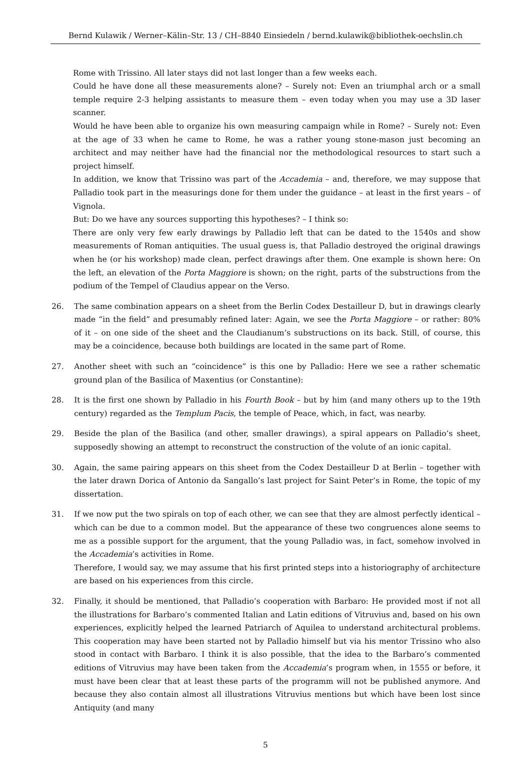Bernd Kulawik / Werner–Kälin–Str. 13 / CH–8840 Einsiedeln / bernd.kulawik@bibliothek-oechslin.ch
Rome with Trissino. All later stays did not last longer than a few weeks each.
Could he have done all these measurements alone? – Surely not: Even an triumphal arch or a small temple require 2-3 helping assistants to measure them – even today when you may use a 3D laser scanner.
Would he have been able to organize his own measuring campaign while in Rome? – Surely not: Even at the age of 33 when he came to Rome, he was a rather young stone-mason just becoming an architect and may neither have had the financial nor the methodological resources to start such a project himself.
In addition, we know that Trissino was part of the Accademia – and, therefore, we may suppose that Palladio took part in the measurings done for them under the guidance – at least in the first years – of Vignola.
But: Do we have any sources supporting this hypotheses? – I think so:
There are only very few early drawings by Palladio left that can be dated to the 1540s and show measurements of Roman antiquities. The usual guess is, that Palladio destroyed the original drawings when he (or his workshop) made clean, perfect drawings after them. One example is shown here: On the left, an elevation of the Porta Maggiore is shown; on the right, parts of the substructions from the podium of the Tempel of Claudius appear on the Verso.
26. The same combination appears on a sheet from the Berlin Codex Destailleur D, but in drawings clearly made “in the field” and presumably refined later: Again, we see the Porta Maggiore – or rather: 80% of it – on one side of the sheet and the Claudianum’s substructions on its back. Still, of course, this may be a coincidence, because both buildings are located in the same part of Rome.
27. Another sheet with such an “coincidence” is this one by Palladio: Here we see a rather schematic ground plan of the Basilica of Maxentius (or Constantine):
28. It is the first one shown by Palladio in his Fourth Book – but by him (and many others up to the 19th century) regarded as the Templum Pacis, the temple of Peace, which, in fact, was nearby.
29. Beside the plan of the Basilica (and other, smaller drawings), a spiral appears on Palladio’s sheet, supposedly showing an attempt to reconstruct the construction of the volute of an ionic capital.
30. Again, the same pairing appears on this sheet from the Codex Destailleur D at Berlin – together with the later drawn Dorica of Antonio da Sangallo’s last project for Saint Peter’s in Rome, the topic of my dissertation.
31. If we now put the two spirals on top of each other, we can see that they are almost perfectly identical – which can be due to a common model. But the appearance of these two congruences alone seems to me as a possible support for the argument, that the young Palladio was, in fact, somehow involved in the Accademia’s activities in Rome.
Therefore, I would say, we may assume that his first printed steps into a historiography of architecture are based on his experiences from this circle.
32. Finally, it should be mentioned, that Palladio’s cooperation with Barbaro: He provided most if not all the illustrations for Barbaro’s commented Italian and Latin editions of Vitruvius and, based on his own experiences, explicitly helped the learned Patriarch of Aquilea to understand architectural problems. This cooperation may have been started not by Palladio himself but via his mentor Trissino who also stood in contact with Barbaro. I think it is also possible, that the idea to the Barbaro’s commented editions of Vitruvius may have been taken from the Accademia’s program when, in 1555 or before, it must have been clear that at least these parts of the programm will not be published anymore. And because they also contain almost all illustrations Vitruvius mentions but which have been lost since Antiquity (and many
5